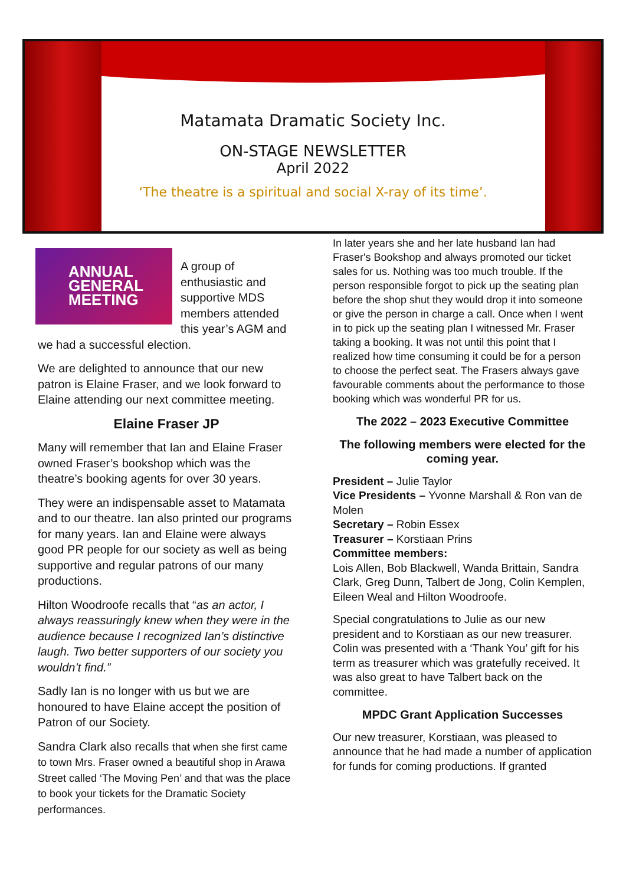Matamata Dramatic Society Inc.
ON-STAGE NEWSLETTER
April 2022
‘The theatre is a spiritual and social X-ray of its time’.
ANNUAL
GENERAL
MEETING
A group of enthusiastic and supportive MDS members attended this year’s AGM and we had a successful election.
We are delighted to announce that our new patron is Elaine Fraser, and we look forward to Elaine attending our next committee meeting.
Elaine Fraser JP
Many will remember that Ian and Elaine Fraser owned Fraser’s bookshop which was the theatre’s booking agents for over 30 years.
They were an indispensable asset to Matamata and to our theatre. Ian also printed our programs for many years. Ian and Elaine were always good PR people for our society as well as being supportive and regular patrons of our many productions.
Hilton Woodroofe recalls that “as an actor, I always reassuringly knew when they were in the audience because I recognized Ian’s distinctive laugh. Two better supporters of our society you wouldn’t find.”
Sadly Ian is no longer with us but we are honoured to have Elaine accept the position of Patron of our Society.
Sandra Clark also recalls that when she first came to town Mrs. Fraser owned a beautiful shop in Arawa Street called ‘The Moving Pen’ and that was the place to book your tickets for the Dramatic Society performances.
In later years she and her late husband Ian had Fraser's Bookshop and always promoted our ticket sales for us. Nothing was too much trouble. If the person responsible forgot to pick up the seating plan before the shop shut they would drop it into someone or give the person in charge a call. Once when I went in to pick up the seating plan I witnessed Mr. Fraser taking a booking. It was not until this point that I realized how time consuming it could be for a person to choose the perfect seat. The Frasers always gave favourable comments about the performance to those booking which was wonderful PR for us.
The 2022 – 2023 Executive Committee
The following members were elected for the coming year.
President – Julie Taylor
Vice Presidents – Yvonne Marshall & Ron van de Molen
Secretary – Robin Essex
Treasurer – Korstiaan Prins
Committee members:
Lois Allen, Bob Blackwell, Wanda Brittain, Sandra Clark, Greg Dunn, Talbert de Jong, Colin Kemplen, Eileen Weal and Hilton Woodroofe.
Special congratulations to Julie as our new president and to Korstiaan as our new treasurer. Colin was presented with a ‘Thank You’ gift for his term as treasurer which was gratefully received. It was also great to have Talbert back on the committee.
MPDC Grant Application Successes
Our new treasurer, Korstiaan, was pleased to announce that he had made a number of application for funds for coming productions. If granted